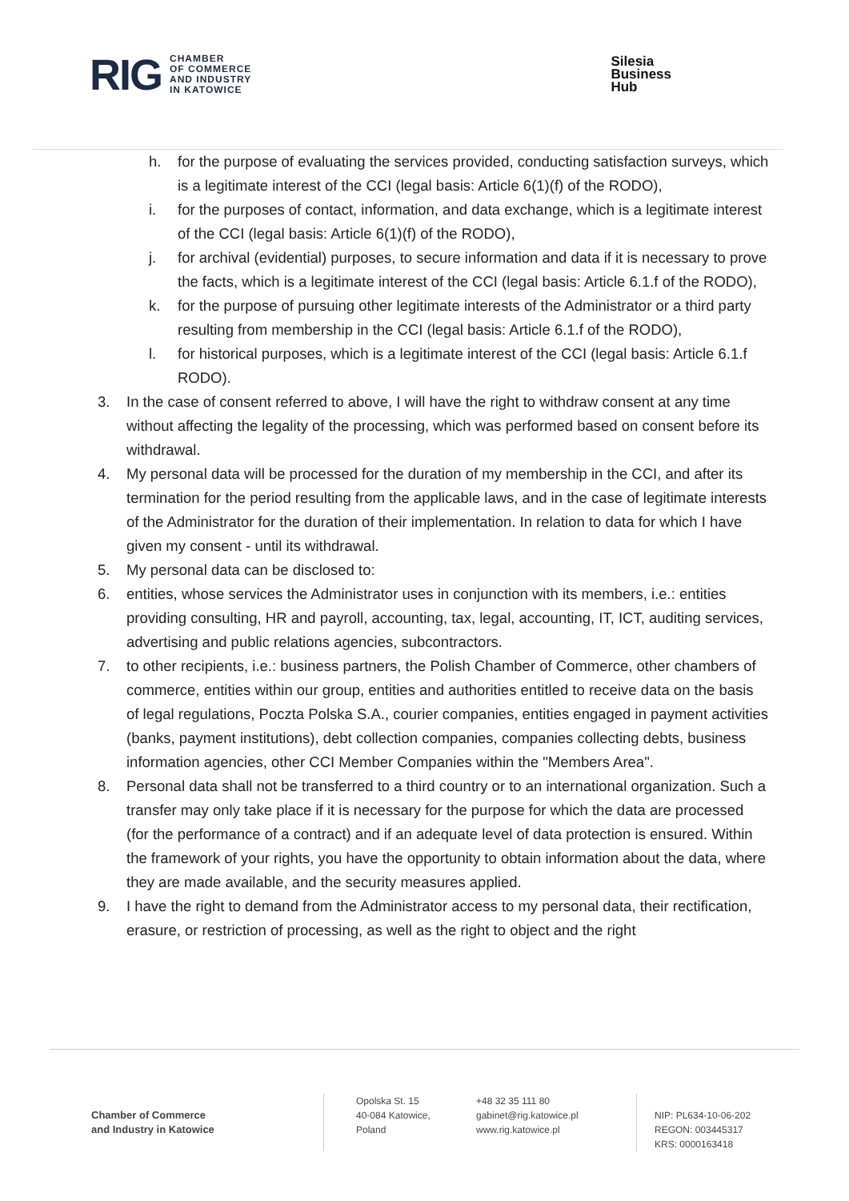RIG
CHAMBER
OF COMMERCE
AND INDUSTRY
IN KATOWICE
Silesia
Business
Hub
h. for the purpose of evaluating the services provided, conducting satisfaction surveys, which is a legitimate interest of the CCI (legal basis: Article 6(1)(f) of the RODO),
i. for the purposes of contact, information, and data exchange, which is a legitimate interest of the CCI (legal basis: Article 6(1)(f) of the RODO),
j. for archival (evidential) purposes, to secure information and data if it is necessary to prove the facts, which is a legitimate interest of the CCI (legal basis: Article 6.1.f of the RODO),
k. for the purpose of pursuing other legitimate interests of the Administrator or a third party resulting from membership in the CCI (legal basis: Article 6.1.f of the RODO),
l. for historical purposes, which is a legitimate interest of the CCI (legal basis: Article 6.1.f RODO).
3. In the case of consent referred to above, I will have the right to withdraw consent at any time without affecting the legality of the processing, which was performed based on consent before its withdrawal.
4. My personal data will be processed for the duration of my membership in the CCI, and after its termination for the period resulting from the applicable laws, and in the case of legitimate interests of the Administrator for the duration of their implementation. In relation to data for which I have given my consent - until its withdrawal.
5. My personal data can be disclosed to:
6. entities, whose services the Administrator uses in conjunction with its members, i.e.: entities providing consulting, HR and payroll, accounting, tax, legal, accounting, IT, ICT, auditing services, advertising and public relations agencies, subcontractors.
7. to other recipients, i.e.: business partners, the Polish Chamber of Commerce, other chambers of commerce, entities within our group, entities and authorities entitled to receive data on the basis of legal regulations, Poczta Polska S.A., courier companies, entities engaged in payment activities (banks, payment institutions), debt collection companies, companies collecting debts, business information agencies, other CCI Member Companies within the "Members Area".
8. Personal data shall not be transferred to a third country or to an international organization. Such a transfer may only take place if it is necessary for the purpose for which the data are processed (for the performance of a contract) and if an adequate level of data protection is ensured. Within the framework of your rights, you have the opportunity to obtain information about the data, where they are made available, and the security measures applied.
9. I have the right to demand from the Administrator access to my personal data, their rectification, erasure, or restriction of processing, as well as the right to object and the right
Chamber of Commerce
and Industry in Katowice
Opolska St. 15
40-084 Katowice,
Poland
+48 32 35 111 80
gabinet@rig.katowice.pl
www.rig.katowice.pl
NIP: PL634-10-06-202
REGON: 003445317
KRS: 0000163418